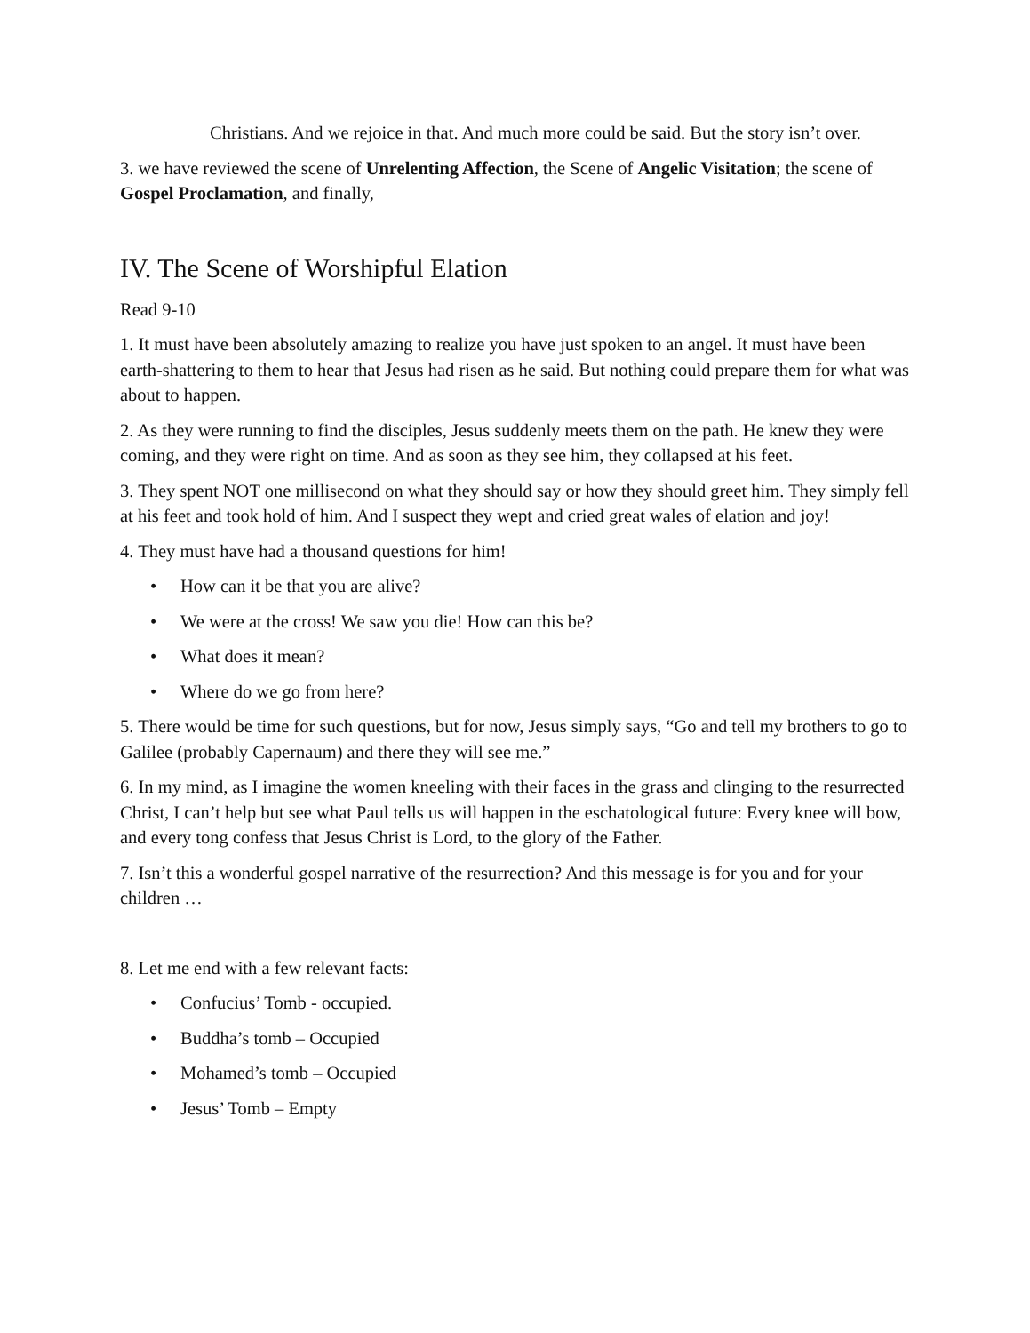Christians. And we rejoice in that. And much more could be said. But the story isn’t over.
3. we have reviewed the scene of Unrelenting Affection, the Scene of Angelic Visitation; the scene of Gospel Proclamation, and finally,
IV. The Scene of Worshipful Elation
Read 9-10
1. It must have been absolutely amazing to realize you have just spoken to an angel. It must have been earth-shattering to them to hear that Jesus had risen as he said. But nothing could prepare them for what was about to happen.
2. As they were running to find the disciples, Jesus suddenly meets them on the path. He knew they were coming, and they were right on time. And as soon as they see him, they collapsed at his feet.
3. They spent NOT one millisecond on what they should say or how they should greet him. They simply fell at his feet and took hold of him. And I suspect they wept and cried great wales of elation and joy!
4. They must have had a thousand questions for him!
• How can it be that you are alive?
• We were at the cross! We saw you die! How can this be?
• What does it mean?
• Where do we go from here?
5. There would be time for such questions, but for now, Jesus simply says, “Go and tell my brothers to go to Galilee (probably Capernaum) and there they will see me.”
6. In my mind, as I imagine the women kneeling with their faces in the grass and clinging to the resurrected Christ, I can’t help but see what Paul tells us will happen in the eschatological future: Every knee will bow, and every tong confess that Jesus Christ is Lord, to the glory of the Father.
7. Isn’t this a wonderful gospel narrative of the resurrection? And this message is for you and for your children …
8. Let me end with a few relevant facts:
• Confucius’ Tomb - occupied.
• Buddha’s tomb – Occupied
• Mohamed’s tomb – Occupied
• Jesus’ Tomb – Empty